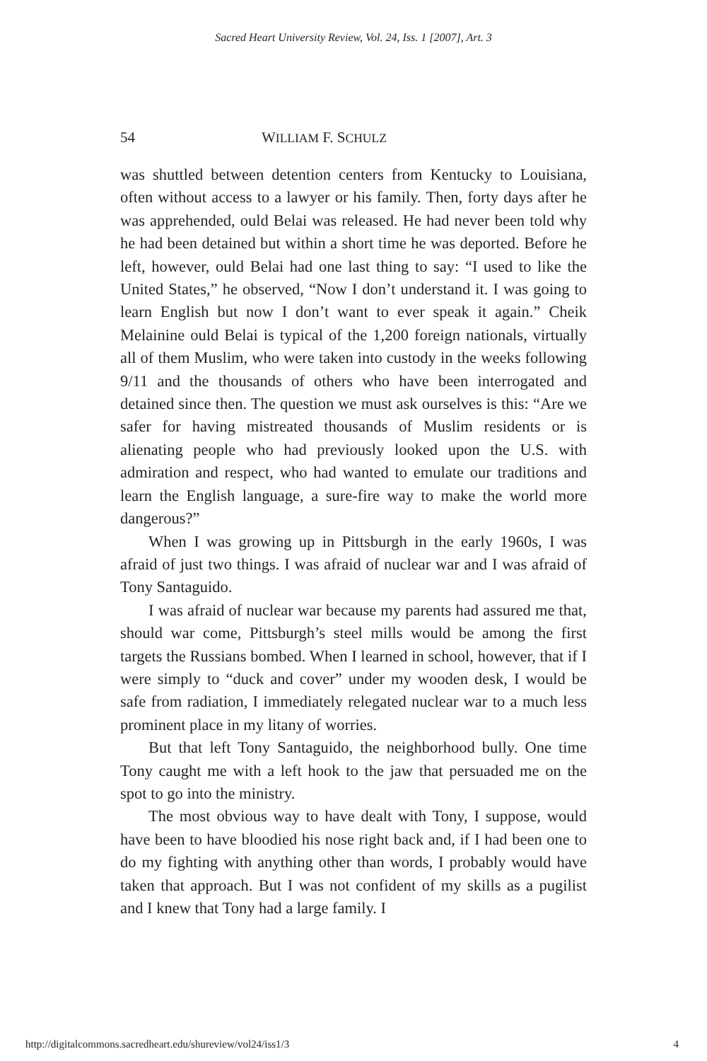Sacred Heart University Review, Vol. 24, Iss. 1 [2007], Art. 3
54 WILLIAM F. SCHULZ
was shuttled between detention centers from Kentucky to Louisiana, often without access to a lawyer or his family. Then, forty days after he was apprehended, ould Belai was released. He had never been told why he had been detained but within a short time he was deported. Before he left, however, ould Belai had one last thing to say: “I used to like the United States,” he observed, “Now I don’t understand it. I was going to learn English but now I don’t want to ever speak it again.” Cheik Melainine ould Belai is typical of the 1,200 foreign nationals, virtually all of them Muslim, who were taken into custody in the weeks following 9/11 and the thousands of others who have been interrogated and detained since then. The question we must ask ourselves is this: “Are we safer for having mistreated thousands of Muslim residents or is alienating people who had previously looked upon the U.S. with admiration and respect, who had wanted to emulate our traditions and learn the English language, a sure-fire way to make the world more dangerous?”
When I was growing up in Pittsburgh in the early 1960s, I was afraid of just two things. I was afraid of nuclear war and I was afraid of Tony Santaguido.
I was afraid of nuclear war because my parents had assured me that, should war come, Pittsburgh’s steel mills would be among the first targets the Russians bombed. When I learned in school, however, that if I were simply to “duck and cover” under my wooden desk, I would be safe from radiation, I immediately relegated nuclear war to a much less prominent place in my litany of worries.
But that left Tony Santaguido, the neighborhood bully. One time Tony caught me with a left hook to the jaw that persuaded me on the spot to go into the ministry.
The most obvious way to have dealt with Tony, I suppose, would have been to have bloodied his nose right back and, if I had been one to do my fighting with anything other than words, I probably would have taken that approach. But I was not confident of my skills as a pugilist and I knew that Tony had a large family. I
http://digitalcommons.sacredheart.edu/shureview/vol24/iss1/3 4